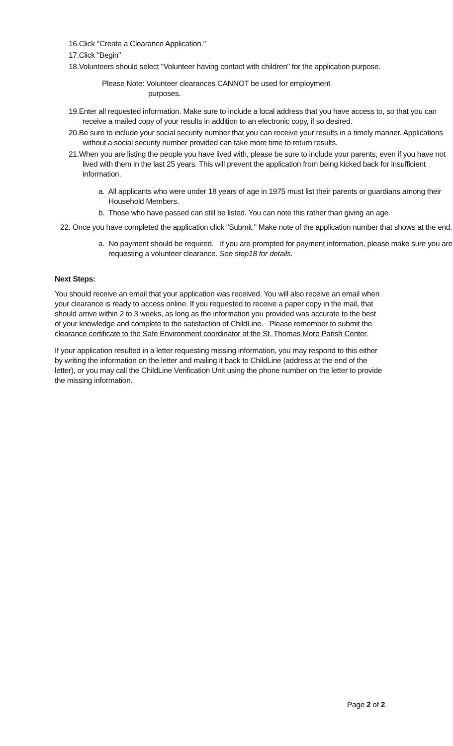16.Click "Create a Clearance Application."
17.Click "Begin"
18.Volunteers should select "Volunteer having contact with children" for the application purpose.
Please Note: Volunteer clearances CANNOT be used for employment
purposes.
19.Enter all requested information. Make sure to include a local address that you have access to, so that you can receive a mailed copy of your results in addition to an electronic copy, if so desired.
20.Be sure to include your social security number that you can receive your results in a timely manner. Applications without a social security number provided can take more time to return results.
21.When you are listing the people you have lived with, please be sure to include your parents, even if you have not lived with them in the last 25 years. This will prevent the application from being kicked back for insufficient information.
a. All applicants who were under 18 years of age in 1975 must list their parents or guardians among their Household Members.
b. Those who have passed can still be listed. You can note this rather than giving an age.
22. Once you have completed the application click "Submit." Make note of the application number that shows at the end.
a. No payment should be required. If you are prompted for payment information, please make sure you are requesting a volunteer clearance. See step18 for details.
Next Steps:
You should receive an email that your application was received. You will also receive an email when your clearance is ready to access online. If you requested to receive a paper copy in the mail, that should arrive within 2 to 3 weeks, as long as the information you provided was accurate to the best of your knowledge and complete to the satisfaction of ChildLine. Please remember to submit the clearance certificate to the Safe Environment coordinator at the St. Thomas More Parish Center.
If your application resulted in a letter requesting missing information, you may respond to this either by writing the information on the letter and mailing it back to ChildLine (address at the end of the letter), or you may call the ChildLine Verification Unit using the phone number on the letter to provide the missing information.
Page 2 of 2